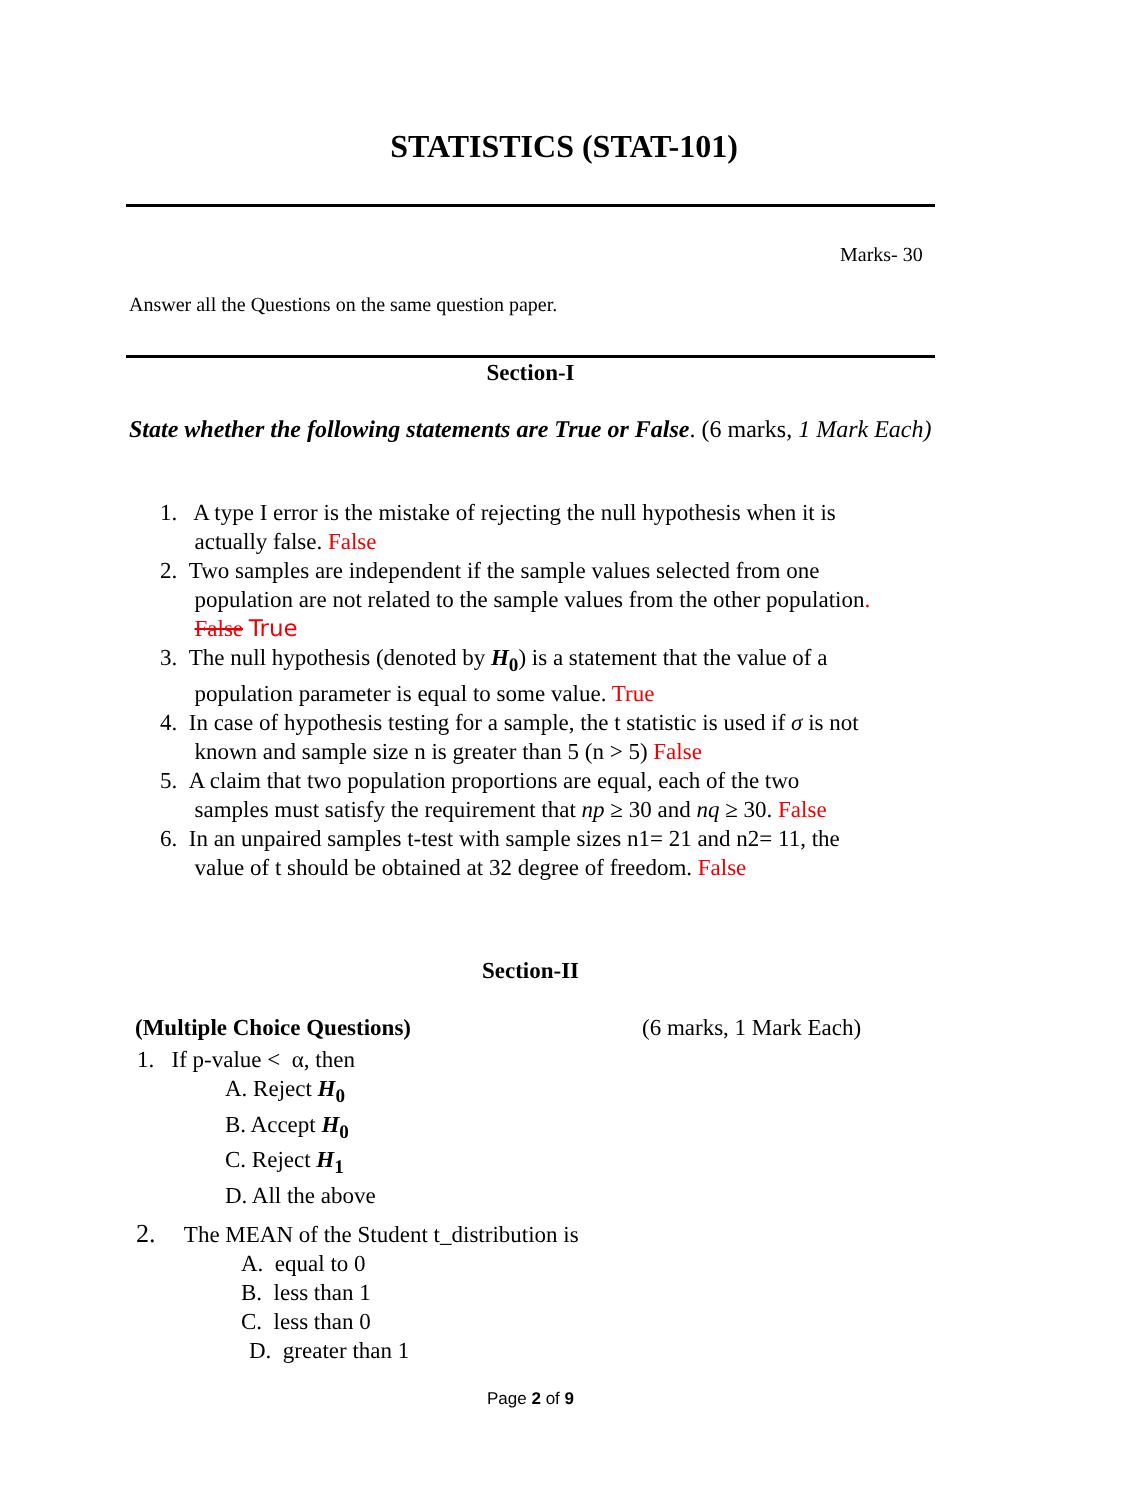STATISTICS (STAT-101)
Marks- 30
Answer all the Questions on the same question paper.
Section-I
State whether the following statements are True or False. (6 marks, 1 Mark Each)
1. A type I error is the mistake of rejecting the null hypothesis when it is
actually false. False
2. Two samples are independent if the sample values selected from one
population are not related to the sample values from the other population.
False True
3. The null hypothesis (denoted by H<sub>0</sub>) is a statement that the value of a
population parameter is equal to some value. True
4. In case of hypothesis testing for a sample, the t statistic is used if σ is not
known and sample size n is greater than 5 (n > 5) False
5. A claim that two population proportions are equal, each of the two
samples must satisfy the requirement that np ≥ 30 and nq ≥ 30. False
6. In an unpaired samples t-test with sample sizes n1= 21 and n2= 11, the
value of t should be obtained at 32 degree of freedom. False
Section-II
(Multiple Choice Questions) (6 marks, 1 Mark Each)
1. If p-value < α, then
A. Reject H<sub>0</sub>
B. Accept H<sub>0</sub>
C. Reject H<sub>1</sub>
D. All the above
2. The MEAN of the Student t_distribution is
A. equal to 0
B. less than 1
C. less than 0
D. greater than 1
Page 2 of 9